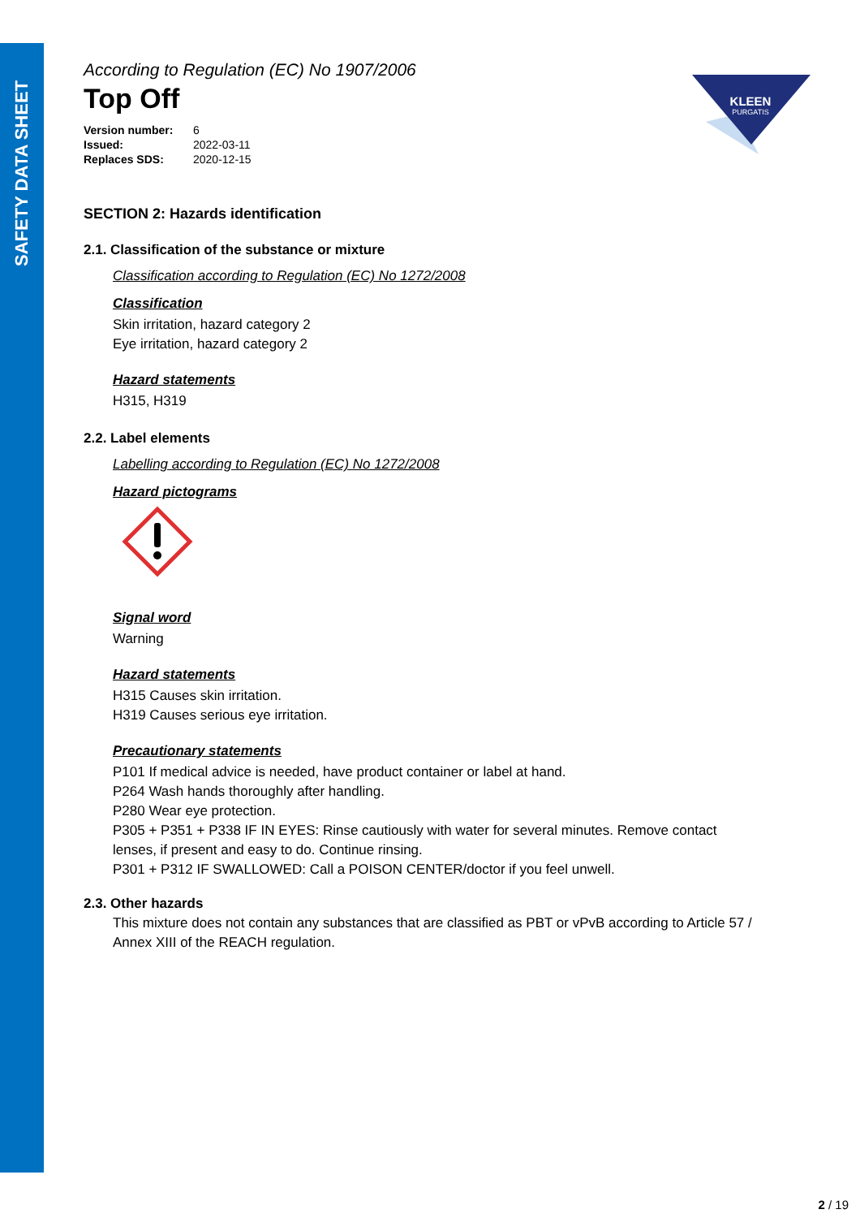SAFETY DATA SHEET
KLEEN
PURGATIS
According to Regulation (EC) No 1907/2006
Top Off
| Version number: | 6 |
| Issued: | 2022-03-11 |
| Replaces SDS: | 2020-12-15 |
SECTION 2: Hazards identification
2.1. Classification of the substance or mixture
Classification according to Regulation (EC) No 1272/2008
Classification
Skin irritation, hazard category 2
Eye irritation, hazard category 2
Hazard statements
H315, H319
2.2. Label elements
Labelling according to Regulation (EC) No 1272/2008
Hazard pictograms
Signal word
Warning
Hazard statements
H315 Causes skin irritation.
H319 Causes serious eye irritation.
Precautionary statements
P101 If medical advice is needed, have product container or label at hand.
P264 Wash hands thoroughly after handling.
P280 Wear eye protection.
P305 + P351 + P338 IF IN EYES: Rinse cautiously with water for several minutes. Remove contact lenses, if present and easy to do. Continue rinsing.
P301 + P312 IF SWALLOWED: Call a POISON CENTER/doctor if you feel unwell.
2.3. Other hazards
This mixture does not contain any substances that are classified as PBT or vPvB according to Article 57 / Annex XIII of the REACH regulation.
2 / 19